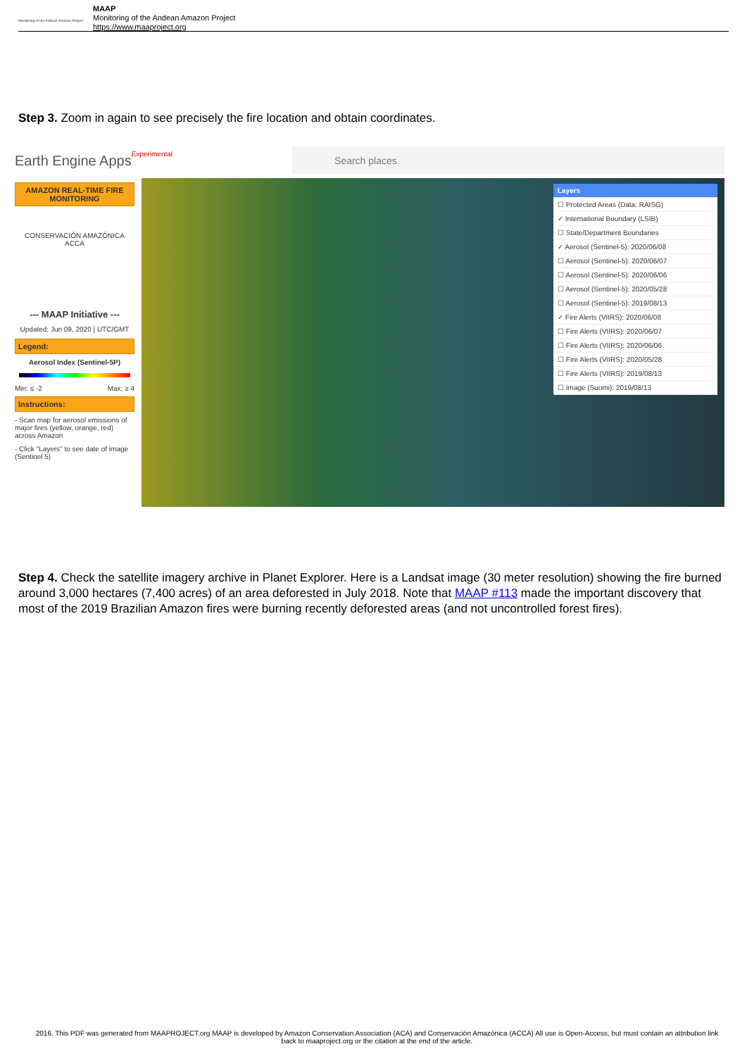Monitoring of the Andean Amazon Project
MAAP
Monitoring of the Andean Amazon Project
https://www.maaproject.org
Step 3. Zoom in again to see precisely the fire location and obtain coordinates.
Earth Engine Apps Experimental
Search places
AMAZON REAL-TIME FIRE MONITORING
CONSERVACIÓN AMAZÓNICA
ACCA
--- MAAP Initiative ---
Updated: Jun 09, 2020 | UTC/GMT
Legend:
Aerosol Index (Sentinel-5P)
Min: ≤ -2 Max: ≥ 4
Instructions:
- Scan map for aerosol emissions of major fires (yellow, orange, red) across Amazon
- Click "Layers" to see date of image (Sentinel 5)
Layers
☐ Protected Areas (Data: RAISG)
✓ International Boundary (LSIB)
☐ State/Department Boundaries
✓ Aerosol (Sentinel-5): 2020/06/08
☐ Aerosol (Sentinel-5): 2020/06/07
☐ Aerosol (Sentinel-5): 2020/06/06
☐ Aerosol (Sentinel-5): 2020/05/28
☐ Aerosol (Sentinel-5): 2019/08/13
✓ Fire Alerts (VIIRS): 2020/06/08
☐ Fire Alerts (VIIRS): 2020/06/07
☐ Fire Alerts (VIIRS): 2020/06/06
☐ Fire Alerts (VIIRS): 2020/05/28
☐ Fire Alerts (VIIRS): 2019/08/13
☐ Image (Suomi): 2019/08/13
Step 4. Check the satellite imagery archive in Planet Explorer. Here is a Landsat image (30 meter resolution) showing the fire burned around 3,000 hectares (7,400 acres) of an area deforested in July 2018. Note that MAAP #113 made the important discovery that most of the 2019 Brazilian Amazon fires were burning recently deforested areas (and not uncontrolled forest fires).
2016. This PDF was generated from MAAPROJECT.org MAAP is developed by Amazon Conservation Association (ACA) and Conservación Amazónica (ACCA) All use is Open-Access, but must contain an attribution link back to maaproject.org or the citation at the end of the article.